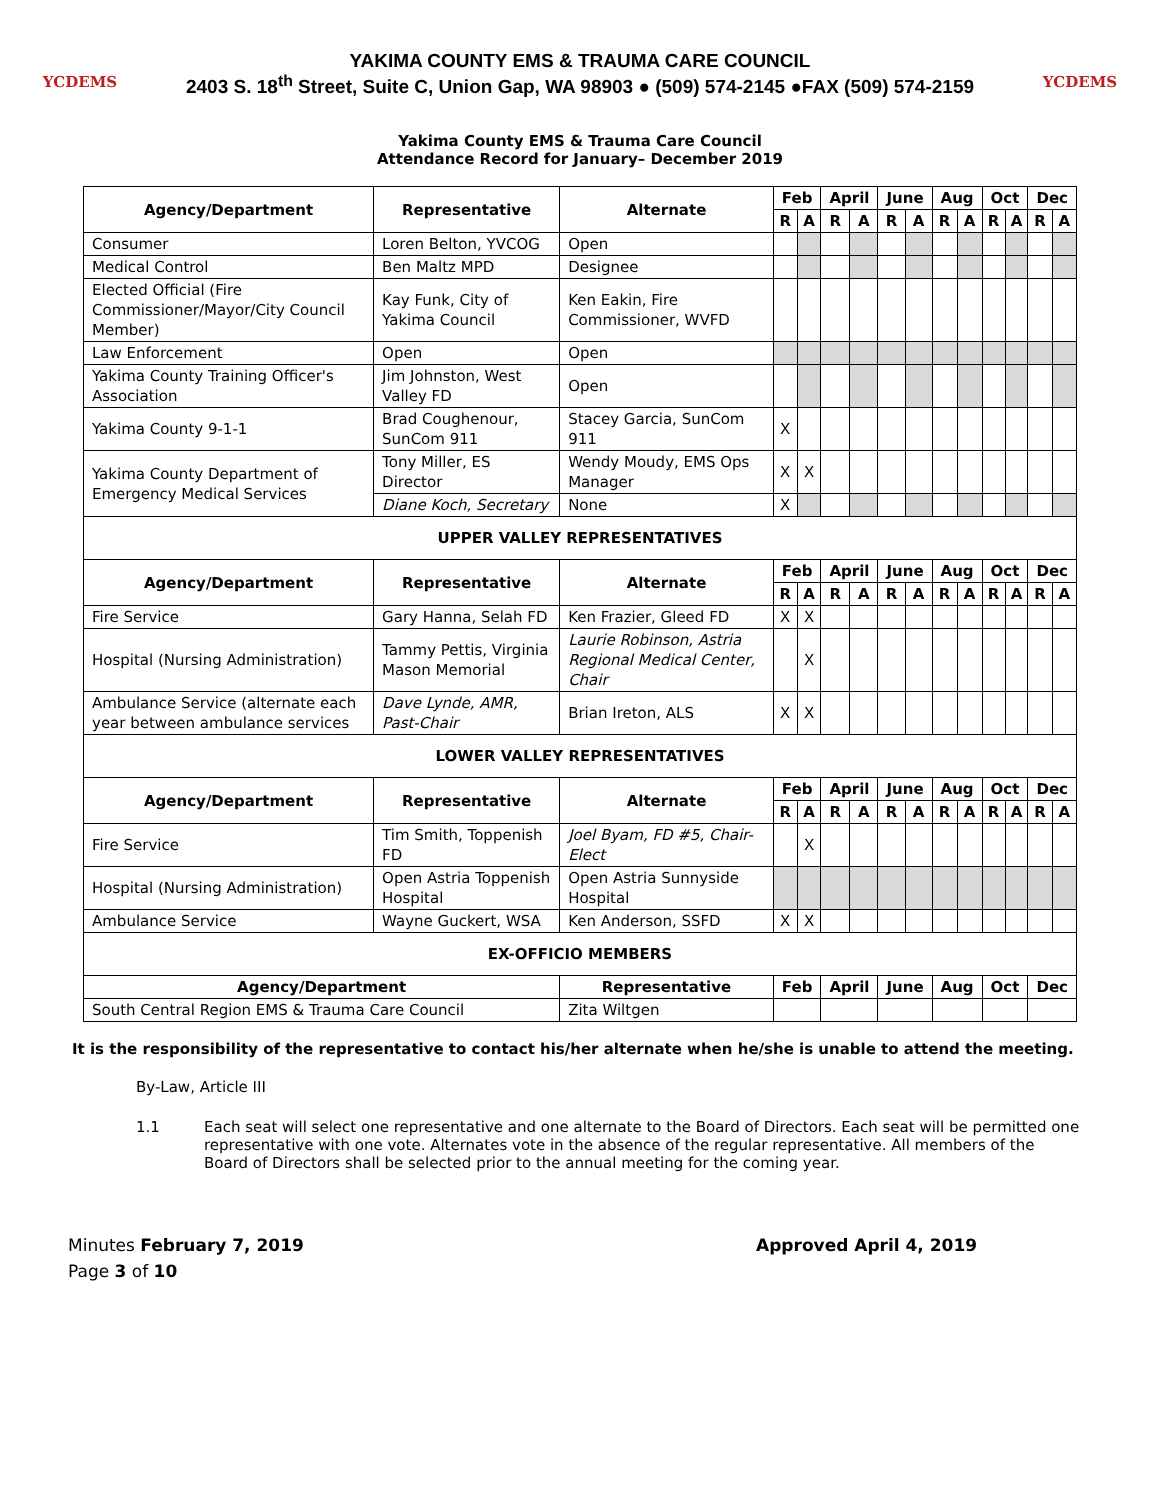YCDEMS
YAKIMA COUNTY EMS & TRAUMA CARE COUNCIL
2403 S. 18<sup>th</sup> Street, Suite C, Union Gap, WA 98903 ● (509) 574-2145 ●FAX (509) 574-2159
YCDEMS
Yakima County EMS & Trauma Care Council
Attendance Record for January– December 2019
| Agency/Department | Representative | Alternate | Feb | | April | | June | | Aug | | Oct | | Dec | |
| --- | --- | --- | --- | --- | --- | --- | --- | --- | --- | --- | --- | --- | --- | --- |
| | | | R | A | R | A | R | A | R | A | R | A | R | A |
| Consumer | Loren Belton, YVCOG | Open | | | | | | | | | | | | |
| Medical Control | Ben Maltz MPD | Designee | | | | | | | | | | | | |
| Elected Official (Fire Commissioner/Mayor/City Council Member) | Kay Funk, City of Yakima Council | Ken Eakin, Fire Commissioner, WVFD | | | | | | | | | | | | |
| Law Enforcement | Open | Open | | | | | | | | | | | | |
| Yakima County Training Officer's Association | Jim Johnston, West Valley FD | Open | | | | | | | | | | | | |
| Yakima County 9-1-1 | Brad Coughenour, SunCom 911 | Stacey Garcia, SunCom 911 | X | | | | | | | | | | | |
| Yakima County Department of Emergency Medical Services | Tony Miller, ES Director | Wendy Moudy, EMS Ops Manager | X | X | | | | | | | | | | |
| | Diane Koch, Secretary | None | X | | | | | | | | | | | |
| UPPER VALLEY REPRESENTATIVES | | | | | | | | | | | | | | |
| Agency/Department | Representative | Alternate | Feb | | April | | June | | Aug | | Oct | | Dec | |
| | | | R | A | R | A | R | A | R | A | R | A | R | A |
| Fire Service | Gary Hanna, Selah FD | Ken Frazier, Gleed FD | X | X | | | | | | | | | | |
| Hospital (Nursing Administration) | Tammy Pettis, Virginia Mason Memorial | Laurie Robinson, Astria Regional Medical Center, Chair | | X | | | | | | | | | | |
| Ambulance Service (alternate each year between ambulance services | Dave Lynde, AMR, Past-Chair | Brian Ireton, ALS | X | X | | | | | | | | | | |
| LOWER VALLEY REPRESENTATIVES | | | | | | | | | | | | | | |
| Agency/Department | Representative | Alternate | Feb | | April | | June | | Aug | | Oct | | Dec | |
| | | | R | A | R | A | R | A | R | A | R | A | R | A |
| Fire Service | Tim Smith, Toppenish FD | Joel Byam, FD #5, Chair-Elect | | X | | | | | | | | | | |
| Hospital (Nursing Administration) | Open Astria Toppenish Hospital | Open Astria Sunnyside Hospital | | | | | | | | | | | | |
| Ambulance Service | Wayne Guckert, WSA | Ken Anderson, SSFD | X | X | | | | | | | | | | |
| EX-OFFICIO MEMBERS | | | | | | | | | | | | | | |
| Agency/Department | | Representative | Feb | | April | | June | | Aug | | Oct | | Dec | |
| South Central Region EMS & Trauma Care Council | | Zita Wiltgen | | | | | | | | | | | | |
It is the responsibility of the representative to contact his/her alternate when he/she is unable to attend the meeting.
By-Law, Article III
1.1 Each seat will select one representative and one alternate to the Board of Directors. Each seat will be permitted one representative with one vote. Alternates vote in the absence of the regular representative. All members of the Board of Directors shall be selected prior to the annual meeting for the coming year.
Minutes February 7, 2019
Page 3 of 10
Approved April 4, 2019